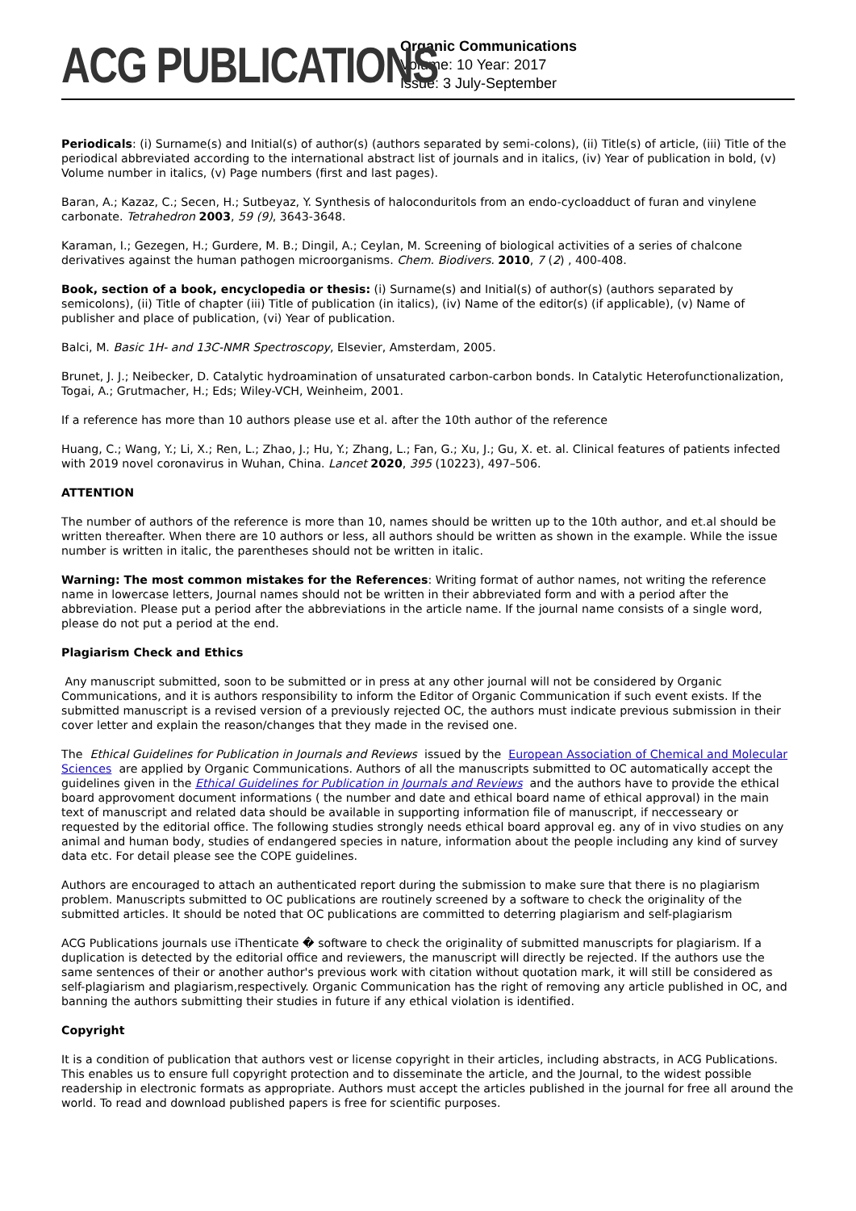ACG PUBLICATIONS
Organic Communications
Volume: 10 Year: 2017
Issue: 3 July-September
Periodicals: (i) Surname(s) and Initial(s) of author(s) (authors separated by semi-colons), (ii) Title(s) of article, (iii) Title of the periodical abbreviated according to the international abstract list of journals and in italics, (iv) Year of publication in bold, (v) Volume number in italics, (v) Page numbers (first and last pages).
Baran, A.; Kazaz, C.; Secen, H.; Sutbeyaz, Y. Synthesis of haloconduritols from an endo-cycloadduct of furan and vinylene carbonate. Tetrahedron 2003, 59 (9), 3643-3648.
Karaman, I.; Gezegen, H.; Gurdere, M. B.; Dingil, A.; Ceylan, M. Screening of biological activities of a series of chalcone derivatives against the human pathogen microorganisms. Chem. Biodivers. 2010, 7 (2) , 400-408.
Book, section of a book, encyclopedia or thesis: (i) Surname(s) and Initial(s) of author(s) (authors separated by semicolons), (ii) Title of chapter (iii) Title of publication (in italics), (iv) Name of the editor(s) (if applicable), (v) Name of publisher and place of publication, (vi) Year of publication.
Balci, M. Basic 1H- and 13C-NMR Spectroscopy, Elsevier, Amsterdam, 2005.
Brunet, J. J.; Neibecker, D. Catalytic hydroamination of unsaturated carbon-carbon bonds. In Catalytic Heterofunctionalization, Togai, A.; Grutmacher, H.; Eds; Wiley-VCH, Weinheim, 2001.
If a reference has more than 10 authors please use et al. after the 10th author of the reference
Huang, C.; Wang, Y.; Li, X.; Ren, L.; Zhao, J.; Hu, Y.; Zhang, L.; Fan, G.; Xu, J.; Gu, X. et. al. Clinical features of patients infected with 2019 novel coronavirus in Wuhan, China. Lancet 2020, 395 (10223), 497–506.
ATTENTION
The number of authors of the reference is more than 10, names should be written up to the 10th author, and et.al should be written thereafter. When there are 10 authors or less, all authors should be written as shown in the example. While the issue number is written in italic, the parentheses should not be written in italic.
Warning: The most common mistakes for the References: Writing format of author names, not writing the reference name in lowercase letters, Journal names should not be written in their abbreviated form and with a period after the abbreviation. Please put a period after the abbreviations in the article name. If the journal name consists of a single word, please do not put a period at the end.
Plagiarism Check and Ethics
Any manuscript submitted, soon to be submitted or in press at any other journal will not be considered by Organic Communications, and it is authors responsibility to inform the Editor of Organic Communication if such event exists. If the submitted manuscript is a revised version of a previously rejected OC, the authors must indicate previous submission in their cover letter and explain the reason/changes that they made in the revised one.
The Ethical Guidelines for Publication in Journals and Reviews issued by the European Association of Chemical and Molecular Sciences are applied by Organic Communications. Authors of all the manuscripts submitted to OC automatically accept the guidelines given in the Ethical Guidelines for Publication in Journals and Reviews and the authors have to provide the ethical board approvoment document informations ( the number and date and ethical board name of ethical approval) in the main text of manuscript and related data should be available in supporting information file of manuscript, if neccesseary or requested by the editorial office. The following studies strongly needs ethical board approval eg. any of in vivo studies on any animal and human body, studies of endangered species in nature, information about the people including any kind of survey data etc. For detail please see the COPE guidelines.
Authors are encouraged to attach an authenticated report during the submission to make sure that there is no plagiarism problem. Manuscripts submitted to OC publications are routinely screened by a software to check the originality of the submitted articles. It should be noted that OC publications are committed to deterring plagiarism and self-plagiarism
ACG Publications journals use iThenticate � software to check the originality of submitted manuscripts for plagiarism. If a duplication is detected by the editorial office and reviewers, the manuscript will directly be rejected. If the authors use the same sentences of their or another author's previous work with citation without quotation mark, it will still be considered as self-plagiarism and plagiarism,respectively. Organic Communication has the right of removing any article published in OC, and banning the authors submitting their studies in future if any ethical violation is identified.
Copyright
It is a condition of publication that authors vest or license copyright in their articles, including abstracts, in ACG Publications. This enables us to ensure full copyright protection and to disseminate the article, and the Journal, to the widest possible readership in electronic formats as appropriate. Authors must accept the articles published in the journal for free all around the world. To read and download published papers is free for scientific purposes.